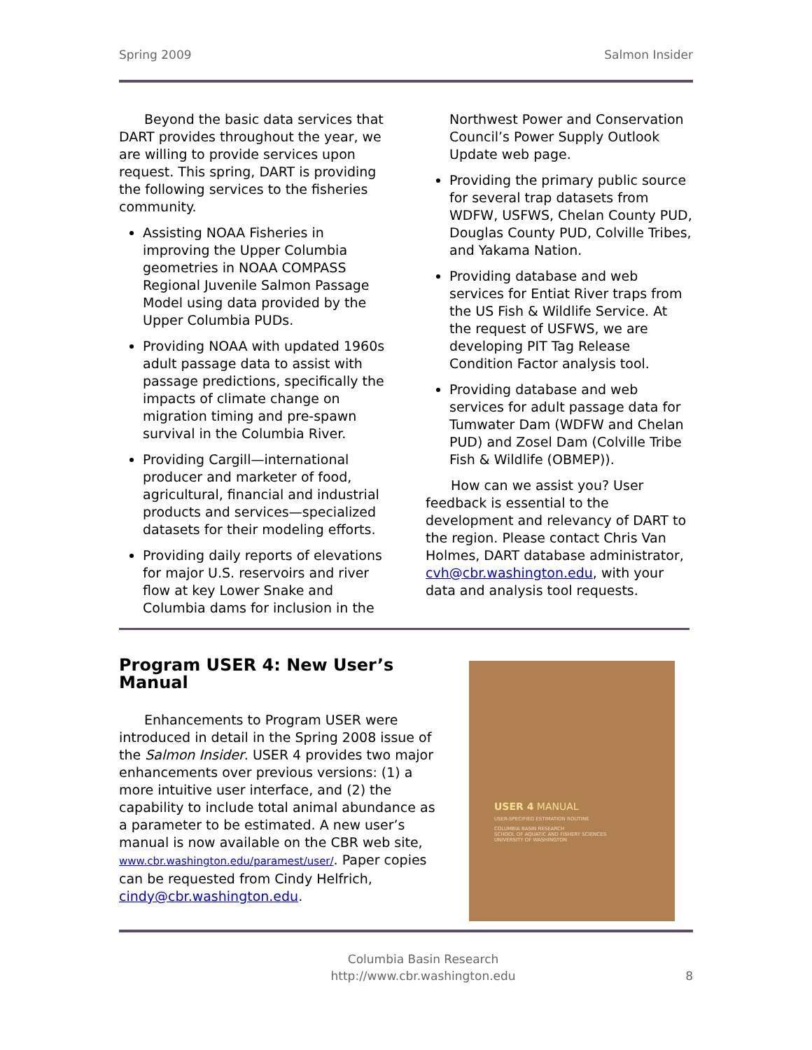Spring 2009 Salmon Insider
Beyond the basic data services that DART provides throughout the year, we are willing to provide services upon request. This spring, DART is providing the following services to the fisheries community.
Assisting NOAA Fisheries in improving the Upper Columbia geometries in NOAA COMPASS Regional Juvenile Salmon Passage Model using data provided by the Upper Columbia PUDs.
Providing NOAA with updated 1960s adult passage data to assist with passage predictions, specifically the impacts of climate change on migration timing and pre-spawn survival in the Columbia River.
Providing Cargill—international producer and marketer of food, agricultural, financial and industrial products and services—specialized datasets for their modeling efforts.
Providing daily reports of elevations for major U.S. reservoirs and river flow at key Lower Snake and Columbia dams for inclusion in the
Northwest Power and Conservation Council’s Power Supply Outlook Update web page.
Providing the primary public source for several trap datasets from WDFW, USFWS, Chelan County PUD, Douglas County PUD, Colville Tribes, and Yakama Nation.
Providing database and web services for Entiat River traps from the US Fish & Wildlife Service. At the request of USFWS, we are developing PIT Tag Release Condition Factor analysis tool.
Providing database and web services for adult passage data for Tumwater Dam (WDFW and Chelan PUD) and Zosel Dam (Colville Tribe Fish & Wildlife (OBMEP)).
How can we assist you? User feedback is essential to the development and relevancy of DART to the region. Please contact Chris Van Holmes, DART database administrator, cvh@cbr.washington.edu, with your data and analysis tool requests.
Program USER 4: New User’s Manual
Enhancements to Program USER were introduced in detail in the Spring 2008 issue of the Salmon Insider. USER 4 provides two major enhancements over previous versions: (1) a more intuitive user interface, and (2) the capability to include total animal abundance as a parameter to be estimated. A new user’s manual is now available on the CBR web site, www.cbr.washington.edu/paramest/user/. Paper copies can be requested from Cindy Helfrich, cindy@cbr.washington.edu.
USER 4 MANUAL
USER-SPECIFIED ESTIMATION ROUTINE
COLUMBIA BASIN RESEARCH
SCHOOL OF AQUATIC AND FISHERY SCIENCES
UNIVERSITY OF WASHINGTON
Columbia Basin Research
http://www.cbr.washington.edu 8